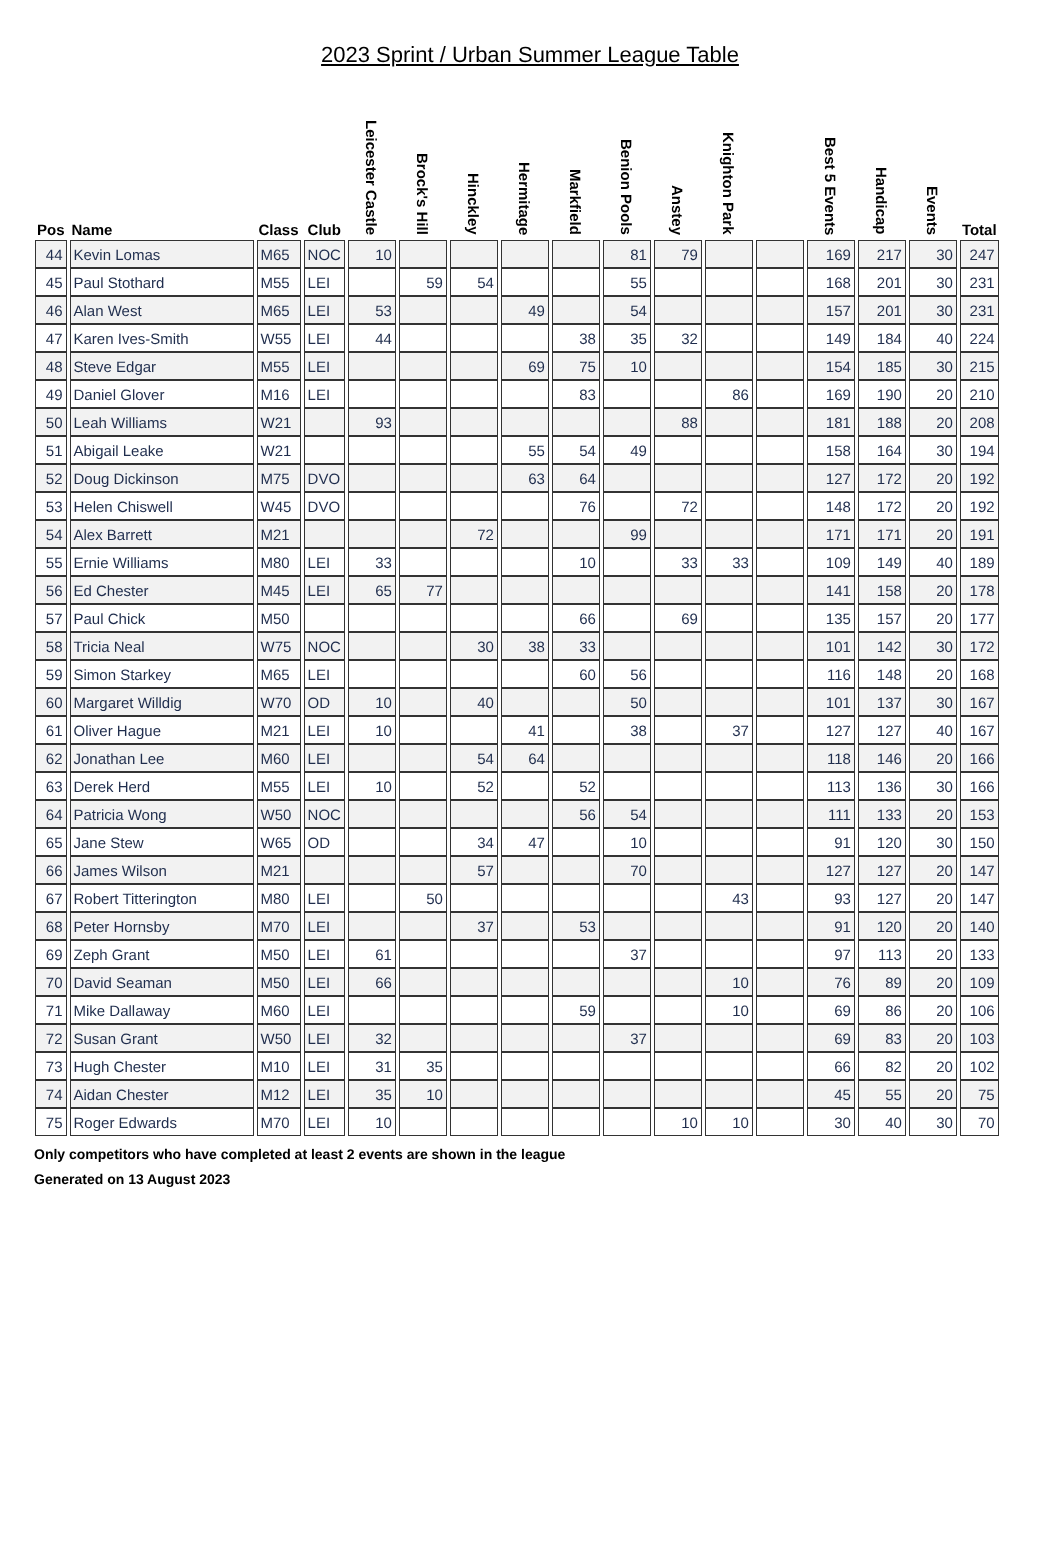2023 Sprint / Urban Summer League Table
| Pos | Name | Class | Club | Leicester Castle | Brock's Hill | Hinckley | Hermitage | Markfield | Benion Pools | Anstey | Knighton Park | | Best 5 Events | Handicap | Events | Total |
| --- | --- | --- | --- | --- | --- | --- | --- | --- | --- | --- | --- | --- | --- | --- | --- | --- |
| 44 | Kevin Lomas | M65 | NOC | 10 | | | | | 81 | 79 | | | 169 | 217 | 30 | 247 |
| 45 | Paul Stothard | M55 | LEI | | 59 | 54 | | | 55 | | | | 168 | 201 | 30 | 231 |
| 46 | Alan West | M65 | LEI | 53 | | | 49 | | 54 | | | | 157 | 201 | 30 | 231 |
| 47 | Karen Ives-Smith | W55 | LEI | 44 | | | | 38 | 35 | 32 | | | 149 | 184 | 40 | 224 |
| 48 | Steve Edgar | M55 | LEI | | | | 69 | 75 | 10 | | | | 154 | 185 | 30 | 215 |
| 49 | Daniel Glover | M16 | LEI | | | | | 83 | | | 86 | | 169 | 190 | 20 | 210 |
| 50 | Leah Williams | W21 | | 93 | | | | | | 88 | | | 181 | 188 | 20 | 208 |
| 51 | Abigail Leake | W21 | | | | | 55 | 54 | 49 | | | | 158 | 164 | 30 | 194 |
| 52 | Doug Dickinson | M75 | DVO | | | | 63 | 64 | | | | | 127 | 172 | 20 | 192 |
| 53 | Helen Chiswell | W45 | DVO | | | | | 76 | | 72 | | | 148 | 172 | 20 | 192 |
| 54 | Alex Barrett | M21 | | | | 72 | | | 99 | | | | 171 | 171 | 20 | 191 |
| 55 | Ernie Williams | M80 | LEI | 33 | | | | 10 | | 33 | 33 | | 109 | 149 | 40 | 189 |
| 56 | Ed Chester | M45 | LEI | 65 | 77 | | | | | | | | 141 | 158 | 20 | 178 |
| 57 | Paul Chick | M50 | | | | | | 66 | | 69 | | | 135 | 157 | 20 | 177 |
| 58 | Tricia Neal | W75 | NOC | | | 30 | 38 | 33 | | | | | 101 | 142 | 30 | 172 |
| 59 | Simon Starkey | M65 | LEI | | | | | 60 | 56 | | | | 116 | 148 | 20 | 168 |
| 60 | Margaret Willdig | W70 | OD | 10 | | 40 | | | 50 | | | | 101 | 137 | 30 | 167 |
| 61 | Oliver Hague | M21 | LEI | 10 | | | 41 | | 38 | | 37 | | 127 | 127 | 40 | 167 |
| 62 | Jonathan Lee | M60 | LEI | | | 54 | 64 | | | | | | 118 | 146 | 20 | 166 |
| 63 | Derek Herd | M55 | LEI | 10 | | 52 | | 52 | | | | | 113 | 136 | 30 | 166 |
| 64 | Patricia Wong | W50 | NOC | | | | | 56 | 54 | | | | 111 | 133 | 20 | 153 |
| 65 | Jane Stew | W65 | OD | | | 34 | 47 | | 10 | | | | 91 | 120 | 30 | 150 |
| 66 | James Wilson | M21 | | | | 57 | | | 70 | | | | 127 | 127 | 20 | 147 |
| 67 | Robert Titterington | M80 | LEI | | 50 | | | | | | 43 | | 93 | 127 | 20 | 147 |
| 68 | Peter Hornsby | M70 | LEI | | | 37 | | 53 | | | | | 91 | 120 | 20 | 140 |
| 69 | Zeph Grant | M50 | LEI | 61 | | | | | 37 | | | | 97 | 113 | 20 | 133 |
| 70 | David Seaman | M50 | LEI | 66 | | | | | | | 10 | | 76 | 89 | 20 | 109 |
| 71 | Mike Dallaway | M60 | LEI | | | | | 59 | | | 10 | | 69 | 86 | 20 | 106 |
| 72 | Susan Grant | W50 | LEI | 32 | | | | | 37 | | | | 69 | 83 | 20 | 103 |
| 73 | Hugh Chester | M10 | LEI | 31 | 35 | | | | | | | | 66 | 82 | 20 | 102 |
| 74 | Aidan Chester | M12 | LEI | 35 | 10 | | | | | | | | 45 | 55 | 20 | 75 |
| 75 | Roger Edwards | M70 | LEI | 10 | | | | | | 10 | 10 | | 30 | 40 | 30 | 70 |
Only competitors who have completed at least 2 events are shown in the league
Generated on 13 August 2023